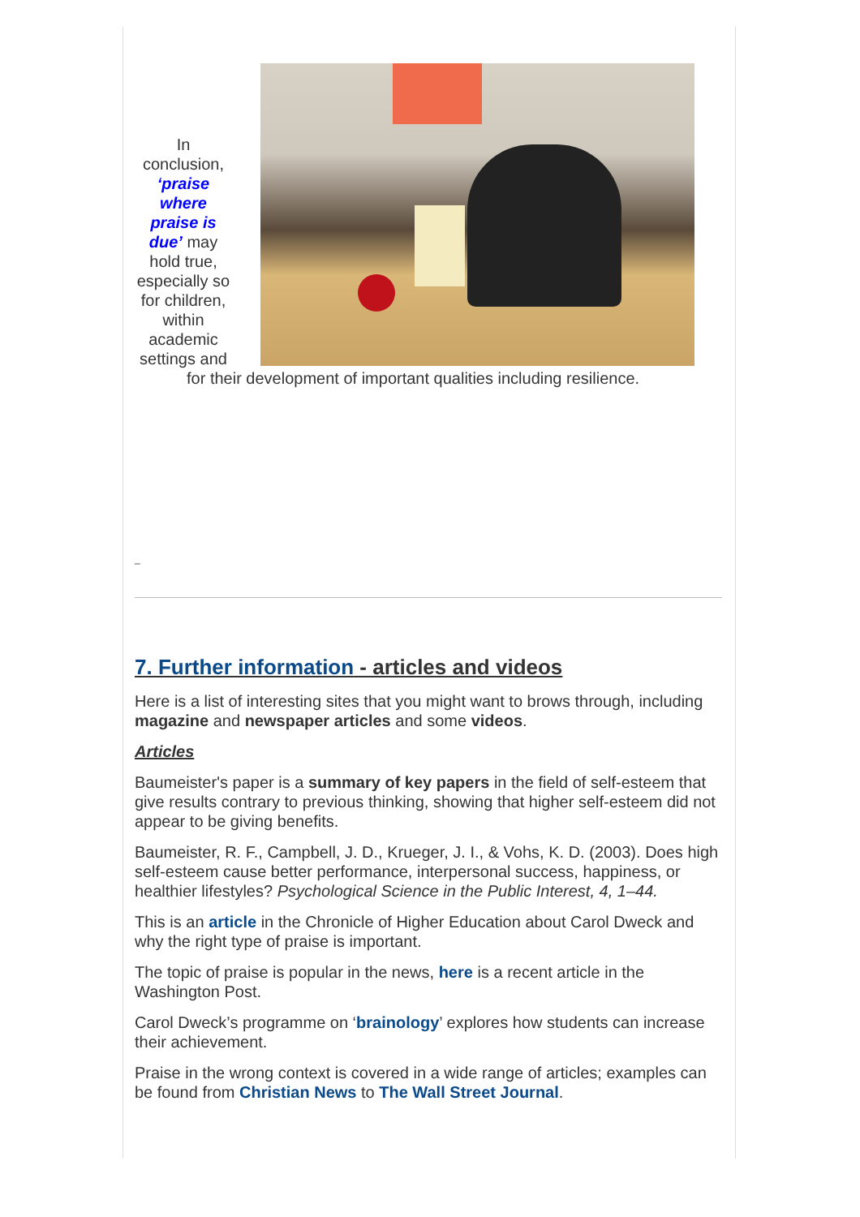In conclusion, ‘praise where praise is due’ may hold true, especially so for children, within academic settings and
for their development of important qualities including resilience.
_
7. Further information - articles and videos
Here is a list of interesting sites that you might want to brows through, including magazine and newspaper articles and some videos.
Articles
Baumeister's paper is a summary of key papers in the field of self-esteem that give results contrary to previous thinking, showing that higher self-esteem did not appear to be giving benefits.
Baumeister, R. F., Campbell, J. D., Krueger, J. I., & Vohs, K. D. (2003). Does high self-esteem cause better performance, interpersonal success, happiness, or healthier lifestyles? Psychological Science in the Public Interest, 4, 1–44.
This is an article in the Chronicle of Higher Education about Carol Dweck and why the right type of praise is important.
The topic of praise is popular in the news, here is a recent article in the Washington Post.
Carol Dweck’s programme on ‘brainology’ explores how students can increase their achievement.
Praise in the wrong context is covered in a wide range of articles; examples can be found from Christian News to The Wall Street Journal.